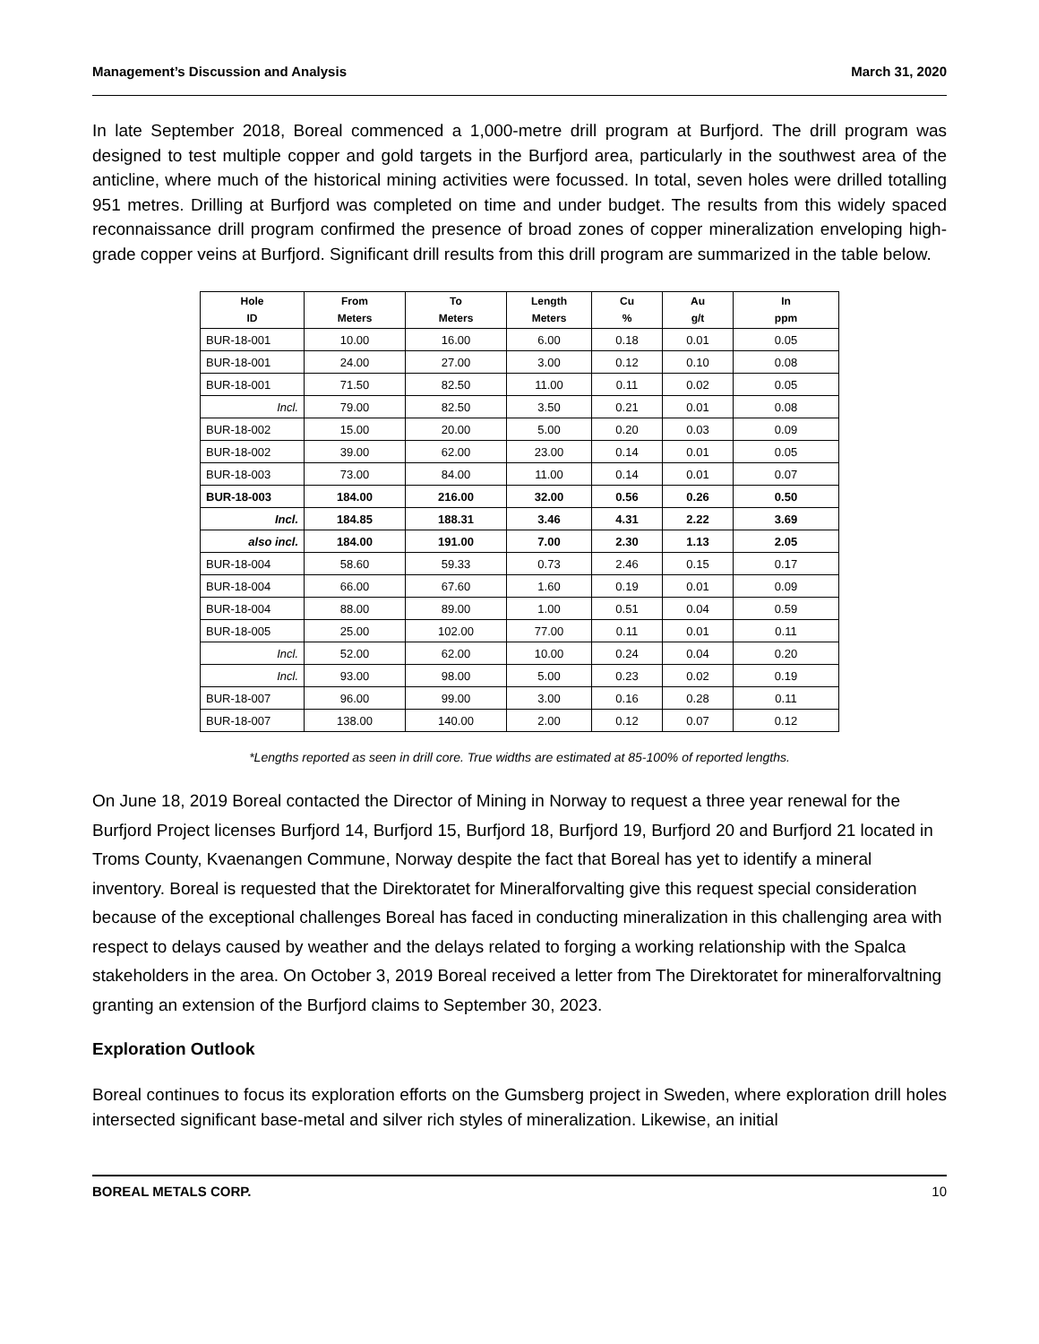Management’s Discussion and Analysis March 31, 2020
In late September 2018, Boreal commenced a 1,000-metre drill program at Burfjord. The drill program was designed to test multiple copper and gold targets in the Burfjord area, particularly in the southwest area of the anticline, where much of the historical mining activities were focussed. In total, seven holes were drilled totalling 951 metres. Drilling at Burfjord was completed on time and under budget. The results from this widely spaced reconnaissance drill program confirmed the presence of broad zones of copper mineralization enveloping high-grade copper veins at Burfjord. Significant drill results from this drill program are summarized in the table below.
| Hole ID | From Meters | To Meters | Length Meters | Cu % | Au g/t | In ppm |
| --- | --- | --- | --- | --- | --- | --- |
| BUR-18-001 | 10.00 | 16.00 | 6.00 | 0.18 | 0.01 | 0.05 |
| BUR-18-001 | 24.00 | 27.00 | 3.00 | 0.12 | 0.10 | 0.08 |
| BUR-18-001 | 71.50 | 82.50 | 11.00 | 0.11 | 0.02 | 0.05 |
| Incl. | 79.00 | 82.50 | 3.50 | 0.21 | 0.01 | 0.08 |
| BUR-18-002 | 15.00 | 20.00 | 5.00 | 0.20 | 0.03 | 0.09 |
| BUR-18-002 | 39.00 | 62.00 | 23.00 | 0.14 | 0.01 | 0.05 |
| BUR-18-003 | 73.00 | 84.00 | 11.00 | 0.14 | 0.01 | 0.07 |
| BUR-18-003 | 184.00 | 216.00 | 32.00 | 0.56 | 0.26 | 0.50 |
| Incl. | 184.85 | 188.31 | 3.46 | 4.31 | 2.22 | 3.69 |
| also incl. | 184.00 | 191.00 | 7.00 | 2.30 | 1.13 | 2.05 |
| BUR-18-004 | 58.60 | 59.33 | 0.73 | 2.46 | 0.15 | 0.17 |
| BUR-18-004 | 66.00 | 67.60 | 1.60 | 0.19 | 0.01 | 0.09 |
| BUR-18-004 | 88.00 | 89.00 | 1.00 | 0.51 | 0.04 | 0.59 |
| BUR-18-005 | 25.00 | 102.00 | 77.00 | 0.11 | 0.01 | 0.11 |
| Incl. | 52.00 | 62.00 | 10.00 | 0.24 | 0.04 | 0.20 |
| Incl. | 93.00 | 98.00 | 5.00 | 0.23 | 0.02 | 0.19 |
| BUR-18-007 | 96.00 | 99.00 | 3.00 | 0.16 | 0.28 | 0.11 |
| BUR-18-007 | 138.00 | 140.00 | 2.00 | 0.12 | 0.07 | 0.12 |
*Lengths reported as seen in drill core. True widths are estimated at 85-100% of reported lengths.
On June 18, 2019 Boreal contacted the Director of Mining in Norway to request a three year renewal for the Burfjord Project licenses Burfjord 14, Burfjord 15, Burfjord 18, Burfjord 19, Burfjord 20 and Burfjord 21 located in Troms County, Kvaenangen Commune, Norway despite the fact that Boreal has yet to identify a mineral inventory. Boreal is requested that the Direktoratet for Mineralforvalting give this request special consideration because of the exceptional challenges Boreal has faced in conducting mineralization in this challenging area with respect to delays caused by weather and the delays related to forging a working relationship with the Spalca stakeholders in the area. On October 3, 2019 Boreal received a letter from The Direktoratet for mineralforvaltning granting an extension of the Burfjord claims to September 30, 2023.
Exploration Outlook
Boreal continues to focus its exploration efforts on the Gumsberg project in Sweden, where exploration drill holes intersected significant base-metal and silver rich styles of mineralization. Likewise, an initial
BOREAL METALS CORP. 10